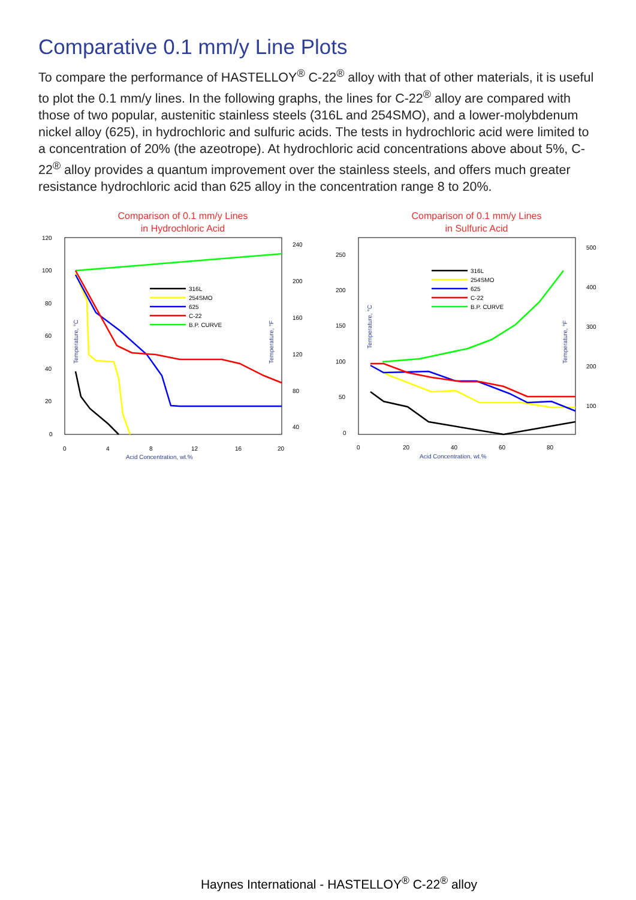Comparative 0.1 mm/y Line Plots
To compare the performance of HASTELLOY<sup>®</sup> C-22<sup>®</sup> alloy with that of other materials, it is useful to plot the 0.1 mm/y lines. In the following graphs, the lines for C-22<sup>®</sup> alloy are compared with those of two popular, austenitic stainless steels (316L and 254SMO), and a lower-molybdenum nickel alloy (625), in hydrochloric and sulfuric acids. The tests in hydrochloric acid were limited to a concentration of 20% (the azeotrope). At hydrochloric acid concentrations above about 5%, C-22<sup>®</sup> alloy provides a quantum improvement over the stainless steels, and offers much greater resistance hydrochloric acid than 625 alloy in the concentration range 8 to 20%.
Comparison of 0.1 mm/y Lines
in Hydrochloric Acid
120
100
80
60
40
20
0
240
200
160
120
80
40
0
4
8
12
16
20
Acid Concentration, wt.%
Temperature, °C
Temperature, °F
316L
254SMO
625
C-22
B.P. CURVE
Comparison of 0.1 mm/y Lines
in Sulfuric Acid
250
200
150
100
50
0
500
400
300
200
100
0
20
40
60
80
Acid Concentration, wt.%
Temperature, °C
Temperature, °F
316L
254SMO
625
C-22
B.P. CURVE
Haynes International - HASTELLOY<sup>®</sup> C-22<sup>®</sup> alloy